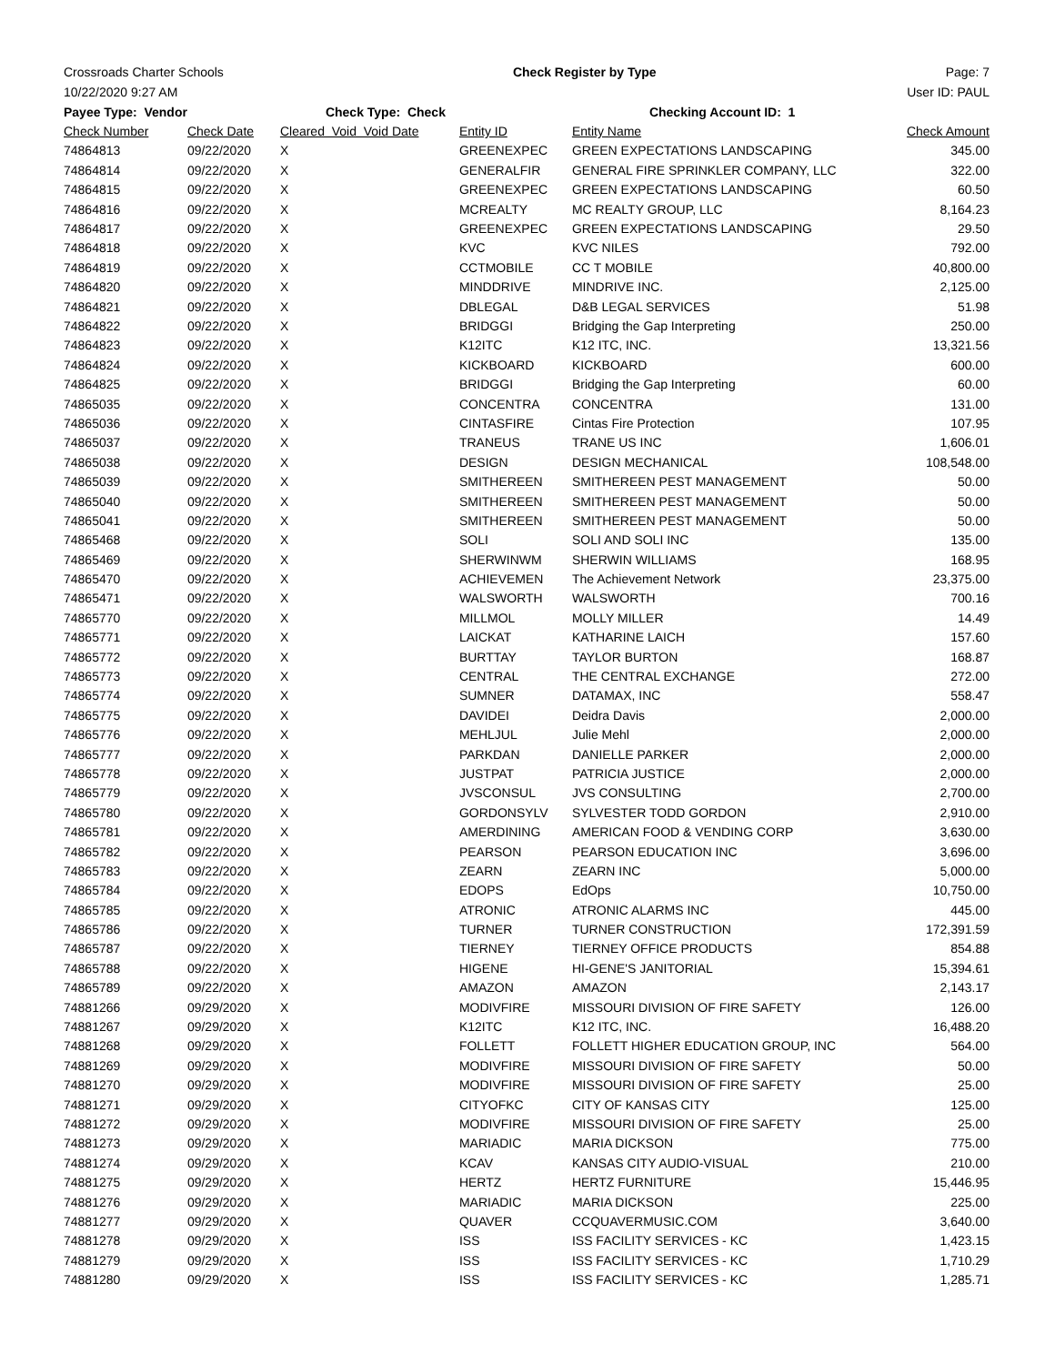Crossroads Charter Schools Check Register by Type Page: 7
10/22/2020 9:27 AM User ID: PAUL
| Payee Type: Vendor | | Check Type: Check | | Checking Account ID: 1 | |
| --- | --- | --- | --- | --- | --- |
| Check Number | Check Date | Cleared Void Void Date | Entity ID | Entity Name | Check Amount |
| 74864813 | 09/22/2020 | X | GREENEXPEC | GREEN EXPECTATIONS LANDSCAPING | 345.00 |
| 74864814 | 09/22/2020 | X | GENERALFIR | GENERAL FIRE SPRINKLER COMPANY, LLC | 322.00 |
| 74864815 | 09/22/2020 | X | GREENEXPEC | GREEN EXPECTATIONS LANDSCAPING | 60.50 |
| 74864816 | 09/22/2020 | X | MCREALTY | MC REALTY GROUP, LLC | 8,164.23 |
| 74864817 | 09/22/2020 | X | GREENEXPEC | GREEN EXPECTATIONS LANDSCAPING | 29.50 |
| 74864818 | 09/22/2020 | X | KVC | KVC NILES | 792.00 |
| 74864819 | 09/22/2020 | X | CCTMOBILE | CC T MOBILE | 40,800.00 |
| 74864820 | 09/22/2020 | X | MINDDRIVE | MINDRIVE INC. | 2,125.00 |
| 74864821 | 09/22/2020 | X | DBLEGAL | D&B LEGAL SERVICES | 51.98 |
| 74864822 | 09/22/2020 | X | BRIDGGI | Bridging the Gap Interpreting | 250.00 |
| 74864823 | 09/22/2020 | X | K12ITC | K12 ITC, INC. | 13,321.56 |
| 74864824 | 09/22/2020 | X | KICKBOARD | KICKBOARD | 600.00 |
| 74864825 | 09/22/2020 | X | BRIDGGI | Bridging the Gap Interpreting | 60.00 |
| 74865035 | 09/22/2020 | X | CONCENTRA | CONCENTRA | 131.00 |
| 74865036 | 09/22/2020 | X | CINTASFIRE | Cintas Fire Protection | 107.95 |
| 74865037 | 09/22/2020 | X | TRANEUS | TRANE US INC | 1,606.01 |
| 74865038 | 09/22/2020 | X | DESIGN | DESIGN MECHANICAL | 108,548.00 |
| 74865039 | 09/22/2020 | X | SMITHEREEN | SMITHEREEN PEST MANAGEMENT | 50.00 |
| 74865040 | 09/22/2020 | X | SMITHEREEN | SMITHEREEN PEST MANAGEMENT | 50.00 |
| 74865041 | 09/22/2020 | X | SMITHEREEN | SMITHEREEN PEST MANAGEMENT | 50.00 |
| 74865468 | 09/22/2020 | X | SOLI | SOLI AND SOLI INC | 135.00 |
| 74865469 | 09/22/2020 | X | SHERWINWM | SHERWIN WILLIAMS | 168.95 |
| 74865470 | 09/22/2020 | X | ACHIEVEMEN | The Achievement Network | 23,375.00 |
| 74865471 | 09/22/2020 | X | WALSWORTH | WALSWORTH | 700.16 |
| 74865770 | 09/22/2020 | X | MILLMOL | MOLLY MILLER | 14.49 |
| 74865771 | 09/22/2020 | X | LAICKAT | KATHARINE LAICH | 157.60 |
| 74865772 | 09/22/2020 | X | BURTTAY | TAYLOR BURTON | 168.87 |
| 74865773 | 09/22/2020 | X | CENTRAL | THE CENTRAL EXCHANGE | 272.00 |
| 74865774 | 09/22/2020 | X | SUMNER | DATAMAX, INC | 558.47 |
| 74865775 | 09/22/2020 | X | DAVIDEI | Deidra Davis | 2,000.00 |
| 74865776 | 09/22/2020 | X | MEHLJUL | Julie Mehl | 2,000.00 |
| 74865777 | 09/22/2020 | X | PARKDAN | DANIELLE PARKER | 2,000.00 |
| 74865778 | 09/22/2020 | X | JUSTPAT | PATRICIA JUSTICE | 2,000.00 |
| 74865779 | 09/22/2020 | X | JVSCONSUL | JVS CONSULTING | 2,700.00 |
| 74865780 | 09/22/2020 | X | GORDONSYLV | SYLVESTER TODD GORDON | 2,910.00 |
| 74865781 | 09/22/2020 | X | AMERDINING | AMERICAN FOOD & VENDING CORP | 3,630.00 |
| 74865782 | 09/22/2020 | X | PEARSON | PEARSON EDUCATION INC | 3,696.00 |
| 74865783 | 09/22/2020 | X | ZEARN | ZEARN INC | 5,000.00 |
| 74865784 | 09/22/2020 | X | EDOPS | EdOps | 10,750.00 |
| 74865785 | 09/22/2020 | X | ATRONIC | ATRONIC ALARMS INC | 445.00 |
| 74865786 | 09/22/2020 | X | TURNER | TURNER CONSTRUCTION | 172,391.59 |
| 74865787 | 09/22/2020 | X | TIERNEY | TIERNEY OFFICE PRODUCTS | 854.88 |
| 74865788 | 09/22/2020 | X | HIGENE | HI-GENE'S JANITORIAL | 15,394.61 |
| 74865789 | 09/22/2020 | X | AMAZON | AMAZON | 2,143.17 |
| 74881266 | 09/29/2020 | X | MODIVFIRE | MISSOURI DIVISION OF FIRE SAFETY | 126.00 |
| 74881267 | 09/29/2020 | X | K12ITC | K12 ITC, INC. | 16,488.20 |
| 74881268 | 09/29/2020 | X | FOLLETT | FOLLETT HIGHER EDUCATION GROUP, INC | 564.00 |
| 74881269 | 09/29/2020 | X | MODIVFIRE | MISSOURI DIVISION OF FIRE SAFETY | 50.00 |
| 74881270 | 09/29/2020 | X | MODIVFIRE | MISSOURI DIVISION OF FIRE SAFETY | 25.00 |
| 74881271 | 09/29/2020 | X | CITYOFKC | CITY OF KANSAS CITY | 125.00 |
| 74881272 | 09/29/2020 | X | MODIVFIRE | MISSOURI DIVISION OF FIRE SAFETY | 25.00 |
| 74881273 | 09/29/2020 | X | MARIADIC | MARIA DICKSON | 775.00 |
| 74881274 | 09/29/2020 | X | KCAV | KANSAS CITY AUDIO-VISUAL | 210.00 |
| 74881275 | 09/29/2020 | X | HERTZ | HERTZ FURNITURE | 15,446.95 |
| 74881276 | 09/29/2020 | X | MARIADIC | MARIA DICKSON | 225.00 |
| 74881277 | 09/29/2020 | X | QUAVER | CCQUAVERMUSIC.COM | 3,640.00 |
| 74881278 | 09/29/2020 | X | ISS | ISS FACILITY SERVICES - KC | 1,423.15 |
| 74881279 | 09/29/2020 | X | ISS | ISS FACILITY SERVICES - KC | 1,710.29 |
| 74881280 | 09/29/2020 | X | ISS | ISS FACILITY SERVICES - KC | 1,285.71 |